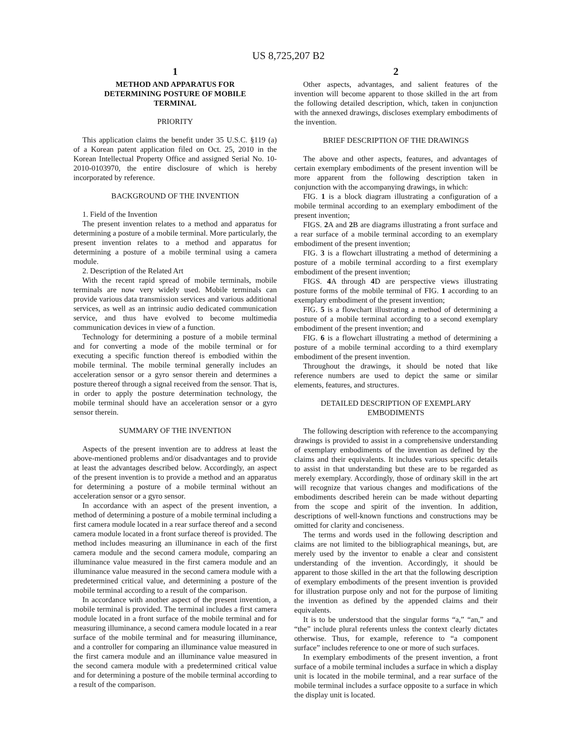US 8,725,207 B2
1
METHOD AND APPARATUS FOR
DETERMINING POSTURE OF MOBILE
TERMINAL
PRIORITY
This application claims the benefit under 35 U.S.C. §119 (a) of a Korean patent application filed on Oct. 25, 2010 in the Korean Intellectual Property Office and assigned Serial No. 10-2010-0103970, the entire disclosure of which is hereby incorporated by reference.
BACKGROUND OF THE INVENTION
1. Field of the Invention
The present invention relates to a method and apparatus for determining a posture of a mobile terminal. More particularly, the present invention relates to a method and apparatus for determining a posture of a mobile terminal using a camera module.
2. Description of the Related Art
With the recent rapid spread of mobile terminals, mobile terminals are now very widely used. Mobile terminals can provide various data transmission services and various additional services, as well as an intrinsic audio dedicated communication service, and thus have evolved to become multimedia communication devices in view of a function.
Technology for determining a posture of a mobile terminal and for converting a mode of the mobile terminal or for executing a specific function thereof is embodied within the mobile terminal. The mobile terminal generally includes an acceleration sensor or a gyro sensor therein and determines a posture thereof through a signal received from the sensor. That is, in order to apply the posture determination technology, the mobile terminal should have an acceleration sensor or a gyro sensor therein.
SUMMARY OF THE INVENTION
Aspects of the present invention are to address at least the above-mentioned problems and/or disadvantages and to provide at least the advantages described below. Accordingly, an aspect of the present invention is to provide a method and an apparatus for determining a posture of a mobile terminal without an acceleration sensor or a gyro sensor.
In accordance with an aspect of the present invention, a method of determining a posture of a mobile terminal including a first camera module located in a rear surface thereof and a second camera module located in a front surface thereof is provided. The method includes measuring an illuminance in each of the first camera module and the second camera module, comparing an illuminance value measured in the first camera module and an illuminance value measured in the second camera module with a predetermined critical value, and determining a posture of the mobile terminal according to a result of the comparison.
In accordance with another aspect of the present invention, a mobile terminal is provided. The terminal includes a first camera module located in a front surface of the mobile terminal and for measuring illuminance, a second camera module located in a rear surface of the mobile terminal and for measuring illuminance, and a controller for comparing an illuminance value measured in the first camera module and an illuminance value measured in the second camera module with a predetermined critical value and for determining a posture of the mobile terminal according to a result of the comparison.
2
Other aspects, advantages, and salient features of the invention will become apparent to those skilled in the art from the following detailed description, which, taken in conjunction with the annexed drawings, discloses exemplary embodiments of the invention.
BRIEF DESCRIPTION OF THE DRAWINGS
The above and other aspects, features, and advantages of certain exemplary embodiments of the present invention will be more apparent from the following description taken in conjunction with the accompanying drawings, in which:
FIG. 1 is a block diagram illustrating a configuration of a mobile terminal according to an exemplary embodiment of the present invention;
FIGS. 2 A and 2 B are diagrams illustrating a front surface and a rear surface of a mobile terminal according to an exemplary embodiment of the present invention;
FIG. 3 is a flowchart illustrating a method of determining a posture of a mobile terminal according to a first exemplary embodiment of the present invention;
FIGS. 4 A through 4 D are perspective views illustrating posture forms of the mobile terminal of FIG. 1 according to an exemplary embodiment of the present invention;
FIG. 5 is a flowchart illustrating a method of determining a posture of a mobile terminal according to a second exemplary embodiment of the present invention; and
FIG. 6 is a flowchart illustrating a method of determining a posture of a mobile terminal according to a third exemplary embodiment of the present invention.
Throughout the drawings, it should be noted that like reference numbers are used to depict the same or similar elements, features, and structures.
DETAILED DESCRIPTION OF EXEMPLARY
EMBODIMENTS
The following description with reference to the accompanying drawings is provided to assist in a comprehensive understanding of exemplary embodiments of the invention as defined by the claims and their equivalents. It includes various specific details to assist in that understanding but these are to be regarded as merely exemplary. Accordingly, those of ordinary skill in the art will recognize that various changes and modifications of the embodiments described herein can be made without departing from the scope and spirit of the invention. In addition, descriptions of well-known functions and constructions may be omitted for clarity and conciseness.
The terms and words used in the following description and claims are not limited to the bibliographical meanings, but, are merely used by the inventor to enable a clear and consistent understanding of the invention. Accordingly, it should be apparent to those skilled in the art that the following description of exemplary embodiments of the present invention is provided for illustration purpose only and not for the purpose of limiting the invention as defined by the appended claims and their equivalents.
It is to be understood that the singular forms “a,” “an,” and “the” include plural referents unless the context clearly dictates otherwise. Thus, for example, reference to “a component surface” includes reference to one or more of such surfaces.
In exemplary embodiments of the present invention, a front surface of a mobile terminal includes a surface in which a display unit is located in the mobile terminal, and a rear surface of the mobile terminal includes a surface opposite to a surface in which the display unit is located.